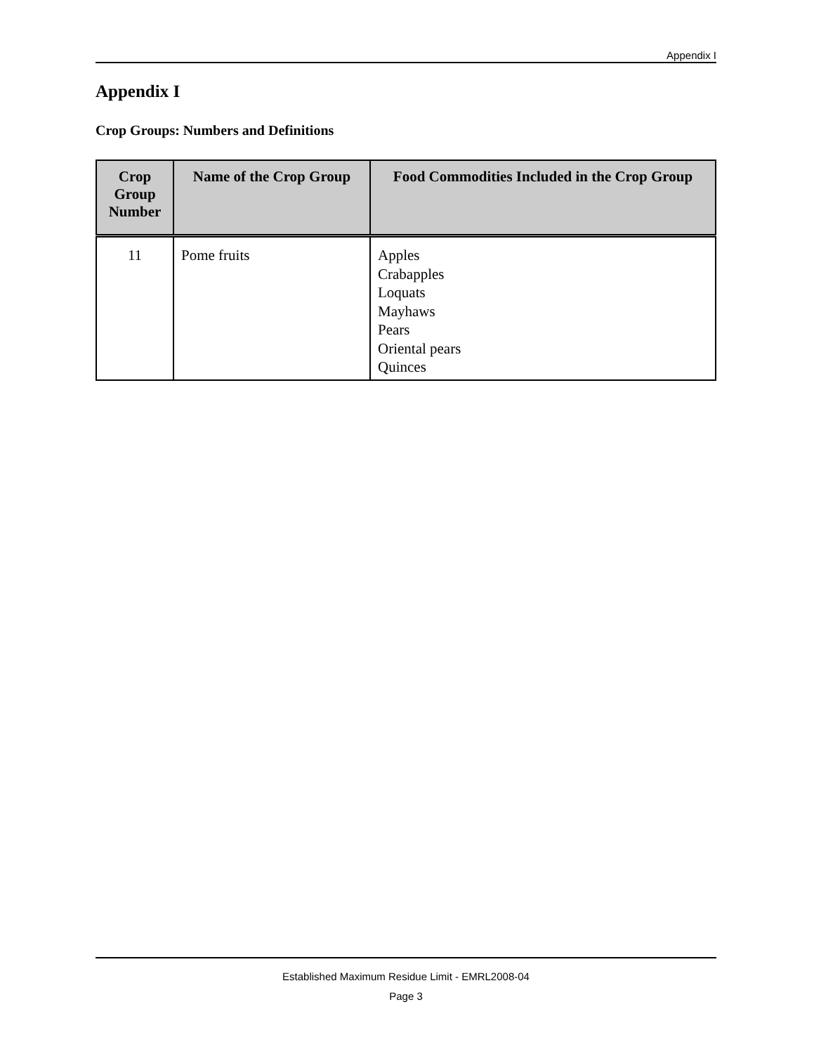Appendix I
Appendix I
Crop Groups: Numbers and Definitions
| Crop Group Number | Name of the Crop Group | Food Commodities Included in the Crop Group |
| --- | --- | --- |
| 11 | Pome fruits | Apples Crabapples Loquats Mayhaws Pears Oriental pears Quinces |
Established Maximum Residue Limit - EMRL2008-04
Page 3